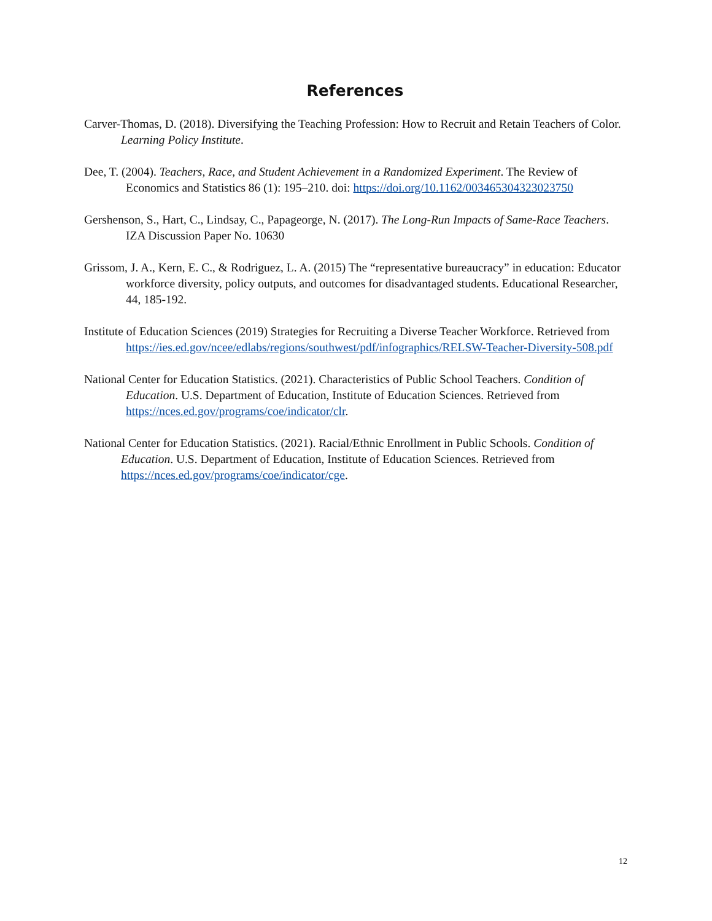References
Carver-Thomas, D. (2018). Diversifying the Teaching Profession: How to Recruit and Retain Teachers of Color. Learning Policy Institute.
Dee, T. (2004). Teachers, Race, and Student Achievement in a Randomized Experiment. The Review of Economics and Statistics 86 (1): 195–210. doi: https://doi.org/10.1162/003465304323023750
Gershenson, S., Hart, C., Lindsay, C., Papageorge, N. (2017). The Long-Run Impacts of Same-Race Teachers. IZA Discussion Paper No. 10630
Grissom, J. A., Kern, E. C., & Rodriguez, L. A. (2015) The “representative bureaucracy” in education: Educator workforce diversity, policy outputs, and outcomes for disadvantaged students. Educational Researcher, 44, 185-192.
Institute of Education Sciences (2019) Strategies for Recruiting a Diverse Teacher Workforce. Retrieved from https://ies.ed.gov/ncee/edlabs/regions/southwest/pdf/infographics/RELSW-Teacher-Diversity-508.pdf
National Center for Education Statistics. (2021). Characteristics of Public School Teachers. Condition of Education. U.S. Department of Education, Institute of Education Sciences. Retrieved from https://nces.ed.gov/programs/coe/indicator/clr.
National Center for Education Statistics. (2021). Racial/Ethnic Enrollment in Public Schools. Condition of Education. U.S. Department of Education, Institute of Education Sciences. Retrieved from https://nces.ed.gov/programs/coe/indicator/cge.
12